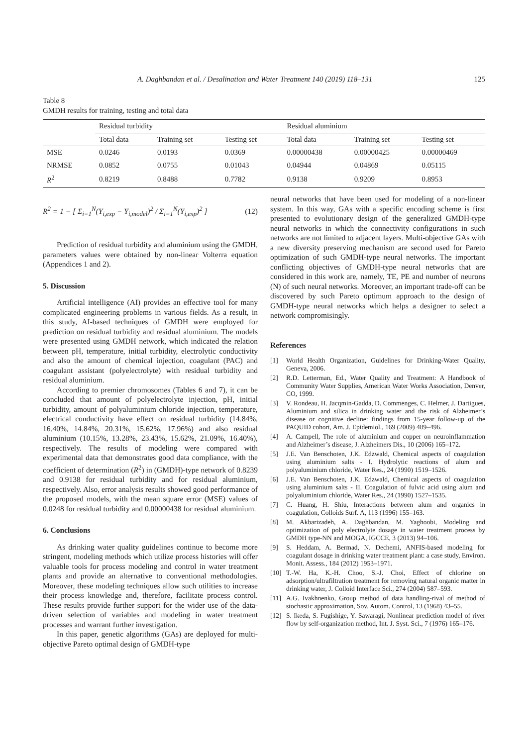A. Daghbandan et al. / Desalination and Water Treatment 140 (2019) 118–131 125
Table 8
GMDH results for training, testing and total data
| | Residual turbidity | | | Residual aluminium | | |
| --- | --- | --- | --- | --- | --- | --- |
| | Total data | Training set | Testing set | Total data | Training set | Testing set |
| MSE | 0.0246 | 0.0193 | 0.0369 | 0.00000438 | 0.00000425 | 0.00000469 |
| NRMSE | 0.0852 | 0.0755 | 0.01043 | 0.04944 | 0.04869 | 0.05115 |
| R<sup>2</sup> | 0.8219 | 0.8488 | 0.7782 | 0.9138 | 0.9209 | 0.8953 |
R<sup>2</sup> = 1 − [ Σ<sub>i=1</sub><sup>N</sup>(Y<sub>i,exp</sub> − Y<sub>i,model</sub>)<sup>2</sup> / Σ<sub>i=1</sub><sup>N</sup>(Y<sub>i,exp</sub>)<sup>2</sup> ] (12)
Prediction of residual turbidity and aluminium using the GMDH, parameters values were obtained by non-linear Volterra equation (Appendices 1 and 2).
5. Discussion
Artificial intelligence (AI) provides an effective tool for many complicated engineering problems in various fields. As a result, in this study, AI-based techniques of GMDH were employed for prediction on residual turbidity and residual aluminium. The models were presented using GMDH network, which indicated the relation between pH, temperature, initial turbidity, electrolytic conductivity and also the amount of chemical injection, coagulant (PAC) and coagulant assistant (polyelectrolyte) with residual turbidity and residual aluminium.
According to premier chromosomes (Tables 6 and 7), it can be concluded that amount of polyelectrolyte injection, pH, initial turbidity, amount of polyaluminium chloride injection, temperature, electrical conductivity have effect on residual turbidity (14.84%, 16.40%, 14.84%, 20.31%, 15.62%, 17.96%) and also residual aluminium (10.15%, 13.28%, 23.43%, 15.62%, 21.09%, 16.40%), respectively. The results of modeling were compared with experimental data that demonstrates good data compliance, with the coefficient of determination (R<sup>2</sup>) in (GMDH)-type network of 0.8239 and 0.9138 for residual turbidity and for residual aluminium, respectively. Also, error analysis results showed good performance of the proposed models, with the mean square error (MSE) values of 0.0248 for residual turbidity and 0.00000438 for residual aluminium.
6. Conclusions
As drinking water quality guidelines continue to become more stringent, modeling methods which utilize process histories will offer valuable tools for process modeling and control in water treatment plants and provide an alternative to conventional methodologies. Moreover, these modeling techniques allow such utilities to increase their process knowledge and, therefore, facilitate process control. These results provide further support for the wider use of the data-driven selection of variables and modeling in water treatment processes and warrant further investigation.
In this paper, genetic algorithms (GAs) are deployed for multi-objective Pareto optimal design of GMDH-type
neural networks that have been used for modeling of a non-linear system. In this way, GAs with a specific encoding scheme is first presented to evolutionary design of the generalized GMDH-type neural networks in which the connectivity configurations in such networks are not limited to adjacent layers. Multi-objective GAs with a new diversity preserving mechanism are second used for Pareto optimization of such GMDH-type neural networks. The important conflicting objectives of GMDH-type neural networks that are considered in this work are, namely, TE, PE and number of neurons (N) of such neural networks. Moreover, an important trade-off can be discovered by such Pareto optimum approach to the design of GMDH-type neural networks which helps a designer to select a network compromisingly.
References
[1] World Health Organization, Guidelines for Drinking-Water Quality, Geneva, 2006.
[2] R.D. Letterman, Ed., Water Quality and Treatment: A Handbook of Community Water Supplies, American Water Works Association, Denver, CO, 1999.
[3] V. Rondeau, H. Jacqmin-Gadda, D. Commenges, C. Helmer, J. Dartigues, Aluminium and silica in drinking water and the risk of Alzheimer’s disease or cognitive decline: findings from 15-year follow-up of the PAQUID cohort, Am. J. Epidemiol., 169 (2009) 489–496.
[4] A. Campell, The role of aluminium and copper on neuroinflammation and Alzheimer’s disease, J. Alzheimers Dis., 10 (2006) 165–172.
[5] J.E. Van Benschoten, J.K. Edzwald, Chemical aspects of coagulation using aluminium salts - I. Hydrolytic reactions of alum and polyaluminium chloride, Water Res., 24 (1990) 1519–1526.
[6] J.E. Van Benschoten, J.K. Edzwald, Chemical aspects of coagulation using aluminium salts - II. Coagulation of fulvic acid using alum and polyaluminium chloride, Water Res., 24 (1990) 1527–1535.
[7] C. Huang, H. Shiu, Interactions between alum and organics in coagulation, Colloids Surf. A, 113 (1996) 155–163.
[8] M. Akbarizadeh, A. Daghbandan, M. Yaghoobi, Modeling and optimization of poly electrolyte dosage in water treatment process by GMDH type-NN and MOGA, IGCCE, 3 (2013) 94–106.
[9] S. Heddam, A. Bermad, N. Dechemi, ANFIS-based modeling for coagulant dosage in drinking water treatment plant: a case study, Environ. Monit. Assess., 184 (2012) 1953–1971.
[10]
T.-W. Ha, K.-H. Choo, S.-J. Choi, Effect of chlorine on adsorption/ultrafiltration treatment for removing natural organic matter in drinking water, J. Colloid Interface Sci., 274 (2004) 587–593.
[11]
A.G. Ivakhnenko, Group method of data handling-rival of method of stochastic approximation, Sov. Autom. Control, 13 (1968) 43–55.
[12]
S. Ikeda, S. Fugishige, Y. Sawaragi, Nonlinear prediction model of river flow by self-organization method, Int. J. Syst. Sci., 7 (1976) 165–176.